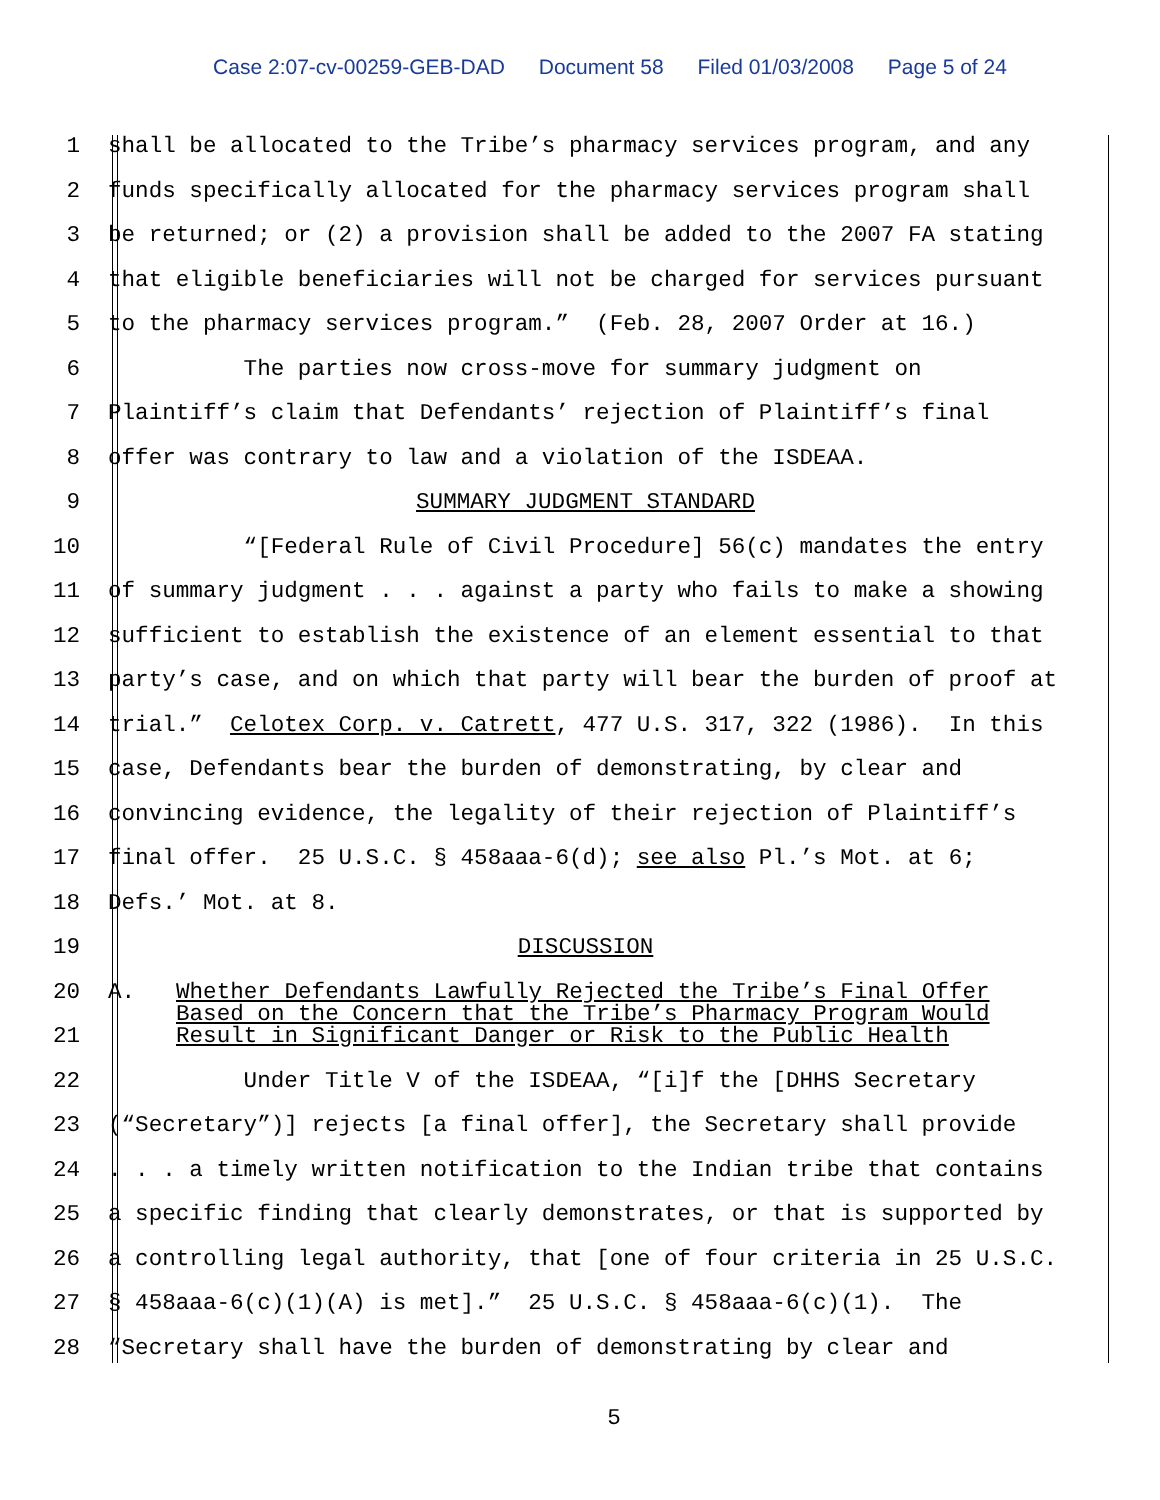Case 2:07-cv-00259-GEB-DAD Document 58 Filed 01/03/2008 Page 5 of 24
1
shall be allocated to the Tribe’s pharmacy services program, and any
2
funds specifically allocated for the pharmacy services program shall
3
be returned; or (2) a provision shall be added to the 2007 FA stating
4
that eligible beneficiaries will not be charged for services pursuant
5
to the pharmacy services program.” (Feb. 28, 2007 Order at 16.)
6
The parties now cross-move for summary judgment on
7
Plaintiff’s claim that Defendants’ rejection of Plaintiff’s final
8
offer was contrary to law and a violation of the ISDEAA.
9 SUMMARY JUDGMENT STANDARD
10
“[Federal Rule of Civil Procedure] 56(c) mandates the entry
11
of summary judgment . . . against a party who fails to make a showing
12
sufficient to establish the existence of an element essential to that
13
party’s case, and on which that party will bear the burden of proof at
14
trial.” Celotex Corp. v. Catrett, 477 U.S. 317, 322 (1986). In this
15
case, Defendants bear the burden of demonstrating, by clear and
16
convincing evidence, the legality of their rejection of Plaintiff’s
17
final offer. 25 U.S.C. § 458aaa-6(d); see also Pl.’s Mot. at 6;
18
Defs.’ Mot. at 8.
19 DISCUSSION
20
21
A. Whether Defendants Lawfully Rejected the Tribe’s Final Offer
Based on the Concern that the Tribe’s Pharmacy Program Would
Result in Significant Danger or Risk to the Public Health
22
Under Title V of the ISDEAA, “[i]f the [DHHS Secretary
23
(“Secretary”)] rejects [a final offer], the Secretary shall provide
24
. . . a timely written notification to the Indian tribe that contains
25
a specific finding that clearly demonstrates, or that is supported by
26
a controlling legal authority, that [one of four criteria in 25 U.S.C.
27
§ 458aaa-6(c)(1)(A) is met].” 25 U.S.C. § 458aaa-6(c)(1). The
28
“Secretary shall have the burden of demonstrating by clear and
5